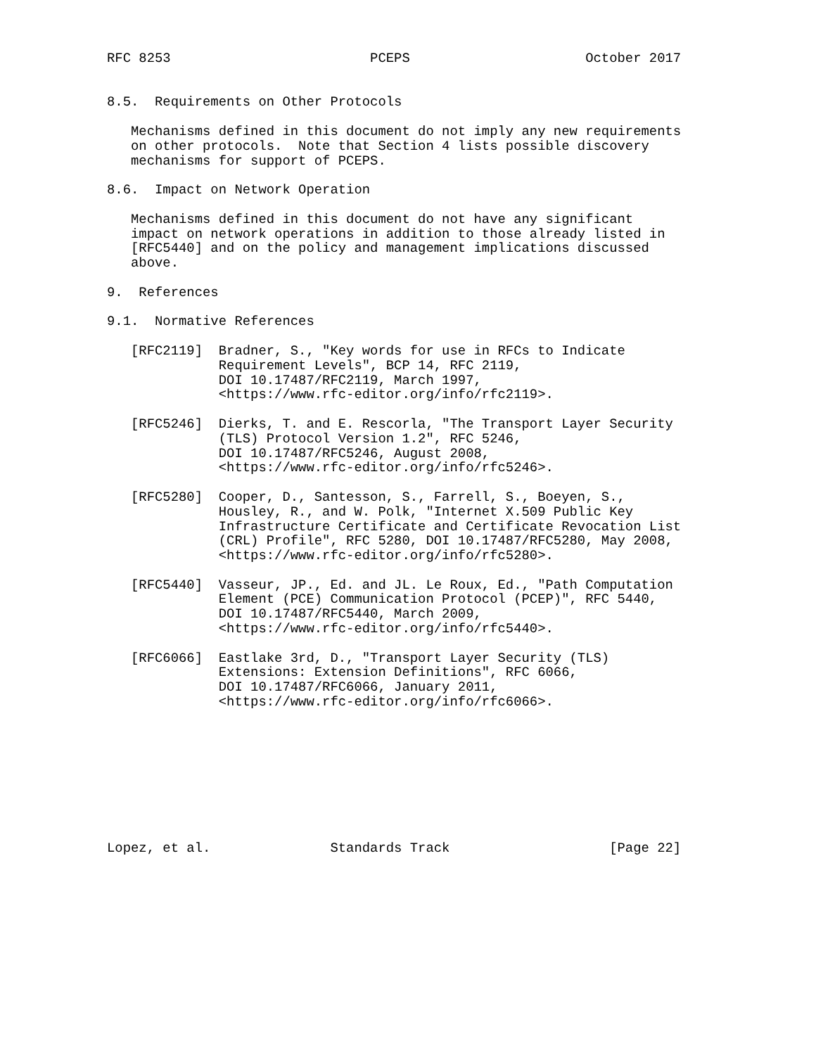RFC 8253                         PCEPS                      October 2017


8.5.  Requirements on Other Protocols

   Mechanisms defined in this document do not imply any new requirements
   on other protocols.  Note that Section 4 lists possible discovery
   mechanisms for support of PCEPS.

8.6.  Impact on Network Operation

   Mechanisms defined in this document do not have any significant
   impact on network operations in addition to those already listed in
   [RFC5440] and on the policy and management implications discussed
   above.

9.  References

9.1.  Normative References

   [RFC2119]  Bradner, S., "Key words for use in RFCs to Indicate
              Requirement Levels", BCP 14, RFC 2119,
              DOI 10.17487/RFC2119, March 1997,
              <https://www.rfc-editor.org/info/rfc2119>.

   [RFC5246]  Dierks, T. and E. Rescorla, "The Transport Layer Security
              (TLS) Protocol Version 1.2", RFC 5246,
              DOI 10.17487/RFC5246, August 2008,
              <https://www.rfc-editor.org/info/rfc5246>.

   [RFC5280]  Cooper, D., Santesson, S., Farrell, S., Boeyen, S.,
              Housley, R., and W. Polk, "Internet X.509 Public Key
              Infrastructure Certificate and Certificate Revocation List
              (CRL) Profile", RFC 5280, DOI 10.17487/RFC5280, May 2008,
              <https://www.rfc-editor.org/info/rfc5280>.

   [RFC5440]  Vasseur, JP., Ed. and JL. Le Roux, Ed., "Path Computation
              Element (PCE) Communication Protocol (PCEP)", RFC 5440,
              DOI 10.17487/RFC5440, March 2009,
              <https://www.rfc-editor.org/info/rfc5440>.

   [RFC6066]  Eastlake 3rd, D., "Transport Layer Security (TLS)
              Extensions: Extension Definitions", RFC 6066,
              DOI 10.17487/RFC6066, January 2011,
              <https://www.rfc-editor.org/info/rfc6066>.









Lopez, et al.               Standards Track                    [Page 22]